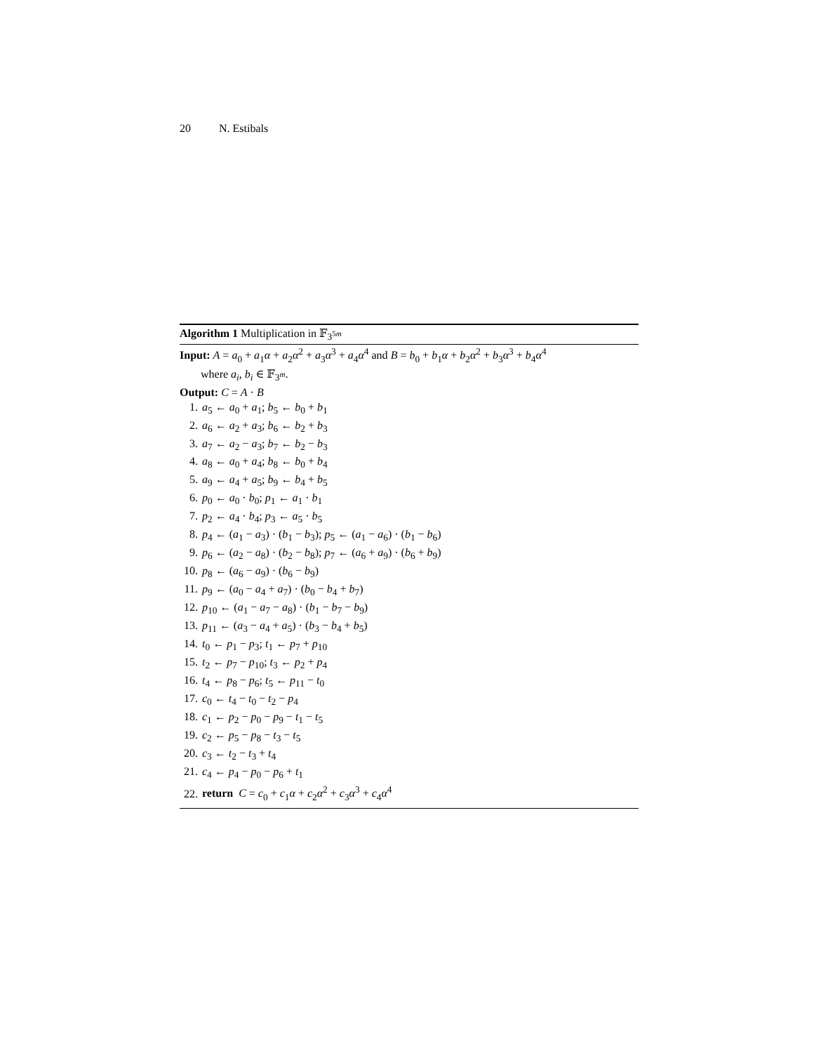20 N. Estibals
Algorithm 1 Multiplication in 𝔽<sub>3<sup>5m</sup></sub>
Input: A = a<sub>0</sub> + a<sub>1</sub>α + a<sub>2</sub>α<sup>2</sup> + a<sub>3</sub>α<sup>3</sup> + a<sub>4</sub>α<sup>4</sup> and B = b<sub>0</sub> + b<sub>1</sub>α + b<sub>2</sub>α<sup>2</sup> + b<sub>3</sub>α<sup>3</sup> + b<sub>4</sub>α<sup>4</sup>
where a<sub>i</sub>, b<sub>i</sub> ∈ 𝔽<sub>3<sup>m</sup></sub>.
Output: C = A · B
1. a<sub>5</sub> ← a<sub>0</sub> + a<sub>1</sub>; b<sub>5</sub> ← b<sub>0</sub> + b<sub>1</sub>
2. a<sub>6</sub> ← a<sub>2</sub> + a<sub>3</sub>; b<sub>6</sub> ← b<sub>2</sub> + b<sub>3</sub>
3. a<sub>7</sub> ← a<sub>2</sub> − a<sub>3</sub>; b<sub>7</sub> ← b<sub>2</sub> − b<sub>3</sub>
4. a<sub>8</sub> ← a<sub>0</sub> + a<sub>4</sub>; b<sub>8</sub> ← b<sub>0</sub> + b<sub>4</sub>
5. a<sub>9</sub> ← a<sub>4</sub> + a<sub>5</sub>; b<sub>9</sub> ← b<sub>4</sub> + b<sub>5</sub>
6. p<sub>0</sub> ← a<sub>0</sub> · b<sub>0</sub>; p<sub>1</sub> ← a<sub>1</sub> · b<sub>1</sub>
7. p<sub>2</sub> ← a<sub>4</sub> · b<sub>4</sub>; p<sub>3</sub> ← a<sub>5</sub> · b<sub>5</sub>
8. p<sub>4</sub> ← (a<sub>1</sub> − a<sub>3</sub>) · (b<sub>1</sub> − b<sub>3</sub>); p<sub>5</sub> ← (a<sub>1</sub> − a<sub>6</sub>) · (b<sub>1</sub> − b<sub>6</sub>)
9. p<sub>6</sub> ← (a<sub>2</sub> − a<sub>8</sub>) · (b<sub>2</sub> − b<sub>8</sub>); p<sub>7</sub> ← (a<sub>6</sub> + a<sub>9</sub>) · (b<sub>6</sub> + b<sub>9</sub>)
10. p<sub>8</sub> ← (a<sub>6</sub> − a<sub>9</sub>) · (b<sub>6</sub> − b<sub>9</sub>)
11. p<sub>9</sub> ← (a<sub>0</sub> − a<sub>4</sub> + a<sub>7</sub>) · (b<sub>0</sub> − b<sub>4</sub> + b<sub>7</sub>)
12. p<sub>10</sub> ← (a<sub>1</sub> − a<sub>7</sub> − a<sub>8</sub>) · (b<sub>1</sub> − b<sub>7</sub> − b<sub>9</sub>)
13. p<sub>11</sub> ← (a<sub>3</sub> − a<sub>4</sub> + a<sub>5</sub>) · (b<sub>3</sub> − b<sub>4</sub> + b<sub>5</sub>)
14. t<sub>0</sub> ← p<sub>1</sub> − p<sub>3</sub>; t<sub>1</sub> ← p<sub>7</sub> + p<sub>10</sub>
15. t<sub>2</sub> ← p<sub>7</sub> − p<sub>10</sub>; t<sub>3</sub> ← p<sub>2</sub> + p<sub>4</sub>
16. t<sub>4</sub> ← p<sub>8</sub> − p<sub>6</sub>; t<sub>5</sub> ← p<sub>11</sub> − t<sub>0</sub>
17. c<sub>0</sub> ← t<sub>4</sub> − t<sub>0</sub> − t<sub>2</sub> − p<sub>4</sub>
18. c<sub>1</sub> ← p<sub>2</sub> − p<sub>0</sub> − p<sub>9</sub> − t<sub>1</sub> − t<sub>5</sub>
19. c<sub>2</sub> ← p<sub>5</sub> − p<sub>8</sub> − t<sub>3</sub> − t<sub>5</sub>
20. c<sub>3</sub> ← t<sub>2</sub> − t<sub>3</sub> + t<sub>4</sub>
21. c<sub>4</sub> ← p<sub>4</sub> − p<sub>0</sub> − p<sub>6</sub> + t<sub>1</sub>
22. return C = c<sub>0</sub> + c<sub>1</sub>α + c<sub>2</sub>α<sup>2</sup> + c<sub>3</sub>α<sup>3</sup> + c<sub>4</sub>α<sup>4</sup>